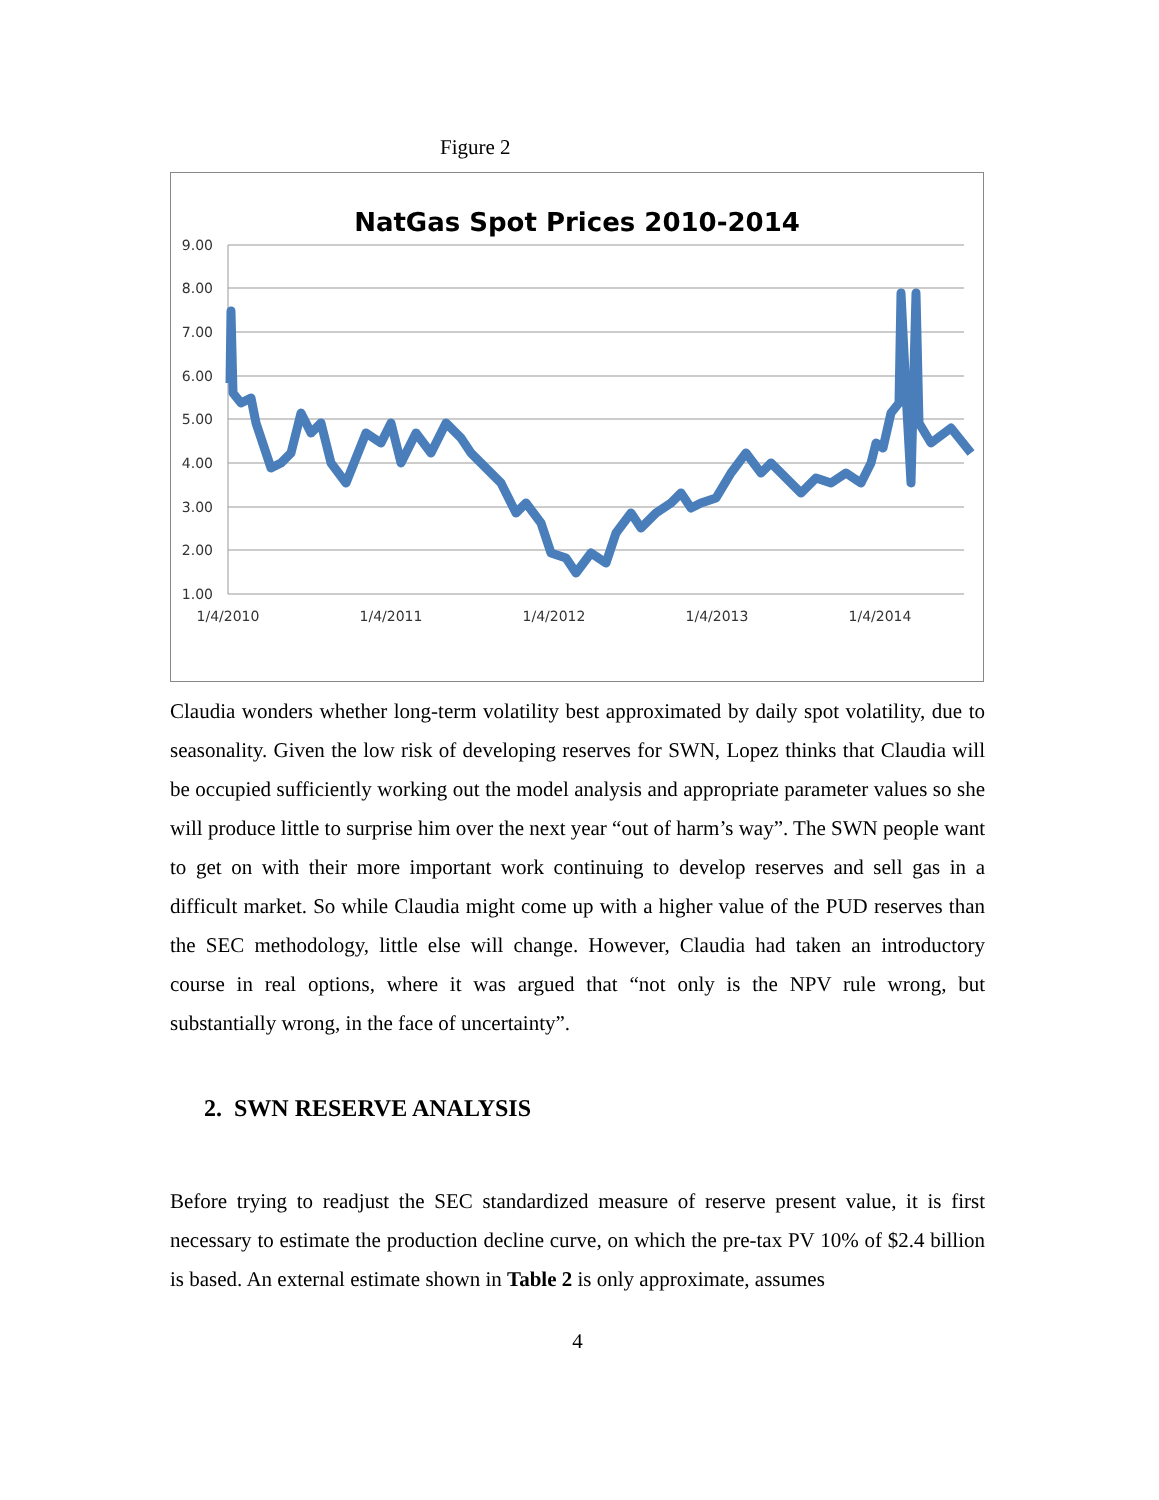Figure 2
NatGas Spot Prices 2010-2014
9.00
8.00
7.00
6.00
5.00
4.00
3.00
2.00
1.00
1/4/2010
1/4/2011
1/4/2012
1/4/2013
1/4/2014
Claudia wonders whether long-term volatility best approximated by daily spot volatility, due to seasonality. Given the low risk of developing reserves for SWN, Lopez thinks that Claudia will be occupied sufficiently working out the model analysis and appropriate parameter values so she will produce little to surprise him over the next year “out of harm’s way”. The SWN people want to get on with their more important work continuing to develop reserves and sell gas in a difficult market. So while Claudia might come up with a higher value of the PUD reserves than the SEC methodology, little else will change. However, Claudia had taken an introductory course in real options, where it was argued that “not only is the NPV rule wrong, but substantially wrong, in the face of uncertainty”.
2. SWN RESERVE ANALYSIS
Before trying to readjust the SEC standardized measure of reserve present value, it is first necessary to estimate the production decline curve, on which the pre-tax PV 10% of $2.4 billion is based. An external estimate shown in Table 2 is only approximate, assumes
4